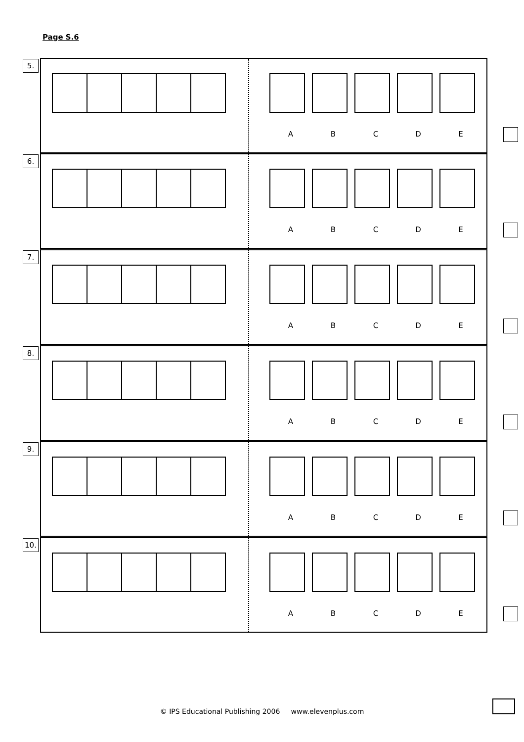Page S.6
5.
A B C D E
6.
A B C D E
7.
A B C D E
8.
A B C D E
9.
A B C D E
10.
A B C D E
© IPS Educational Publishing 2006 www.elevenplus.com